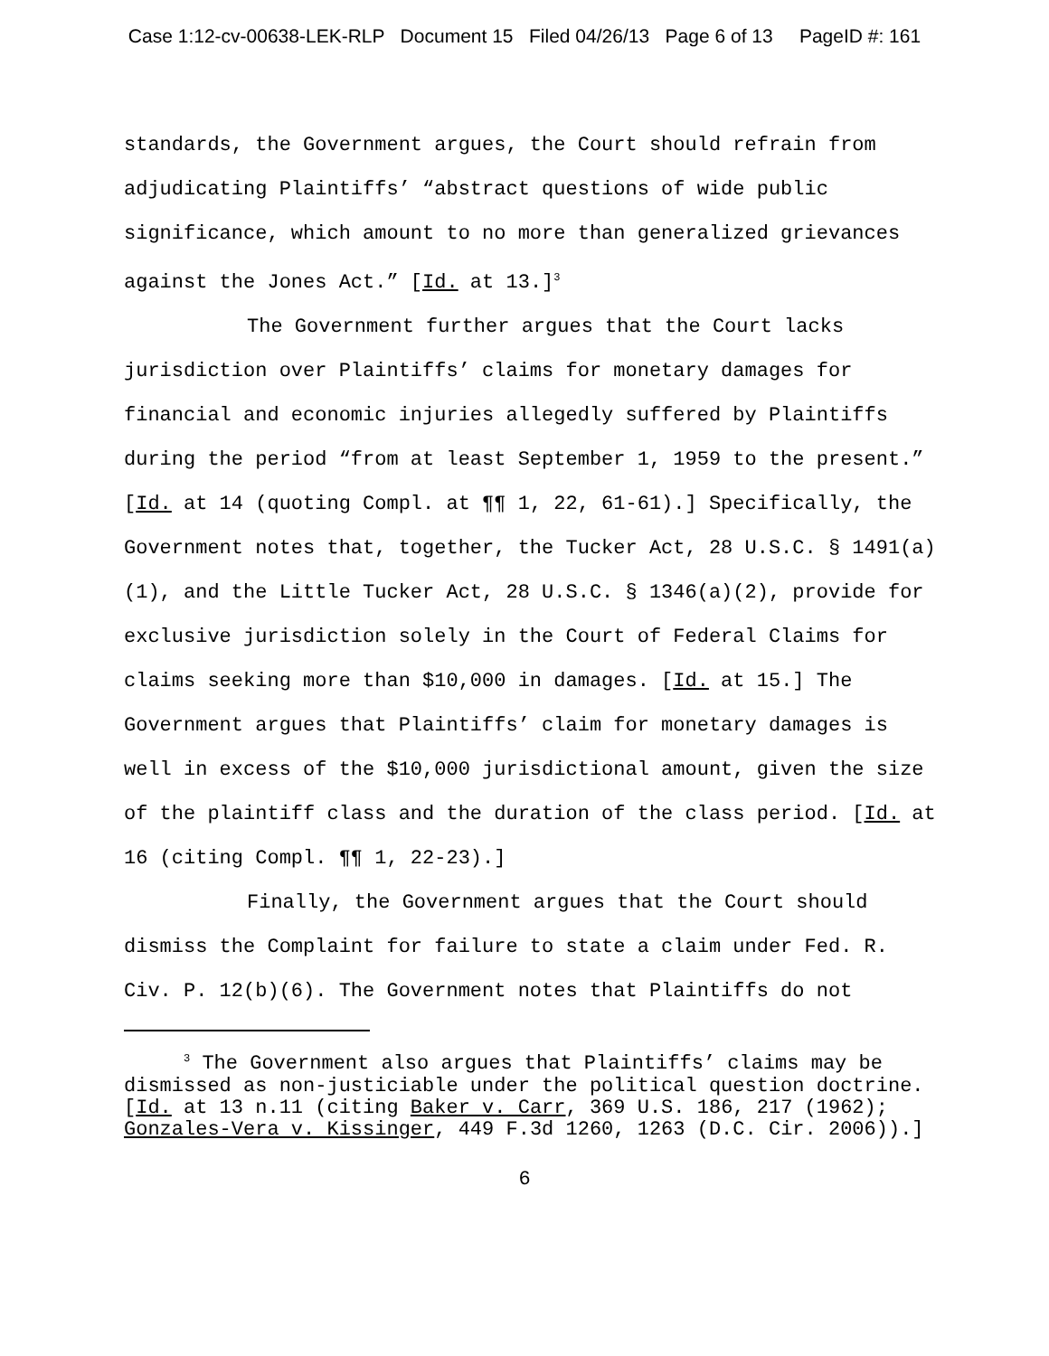Case 1:12-cv-00638-LEK-RLP Document 15 Filed 04/26/13 Page 6 of 13 PageID #: 161
standards, the Government argues, the Court should refrain from adjudicating Plaintiffs’ “abstract questions of wide public significance, which amount to no more than generalized grievances against the Jones Act.” [Id. at 13.]<sup>3</sup>
The Government further argues that the Court lacks jurisdiction over Plaintiffs’ claims for monetary damages for financial and economic injuries allegedly suffered by Plaintiffs during the period “from at least September 1, 1959 to the present.” [Id. at 14 (quoting Compl. at ¶¶ 1, 22, 61-61).] Specifically, the Government notes that, together, the Tucker Act, 28 U.S.C. § 1491(a)(1), and the Little Tucker Act, 28 U.S.C. § 1346(a)(2), provide for exclusive jurisdiction solely in the Court of Federal Claims for claims seeking more than $10,000 in damages. [Id. at 15.] The Government argues that Plaintiffs’ claim for monetary damages is well in excess of the $10,000 jurisdictional amount, given the size of the plaintiff class and the duration of the class period. [Id. at 16 (citing Compl. ¶¶ 1, 22-23).]
Finally, the Government argues that the Court should dismiss the Complaint for failure to state a claim under Fed. R. Civ. P. 12(b)(6). The Government notes that Plaintiffs do not
<sup>3</sup> The Government also argues that Plaintiffs’ claims may be dismissed as non-justiciable under the political question doctrine. [Id. at 13 n.11 (citing Baker v. Carr, 369 U.S. 186, 217 (1962); Gonzales-Vera v. Kissinger, 449 F.3d 1260, 1263 (D.C. Cir. 2006)).]
6